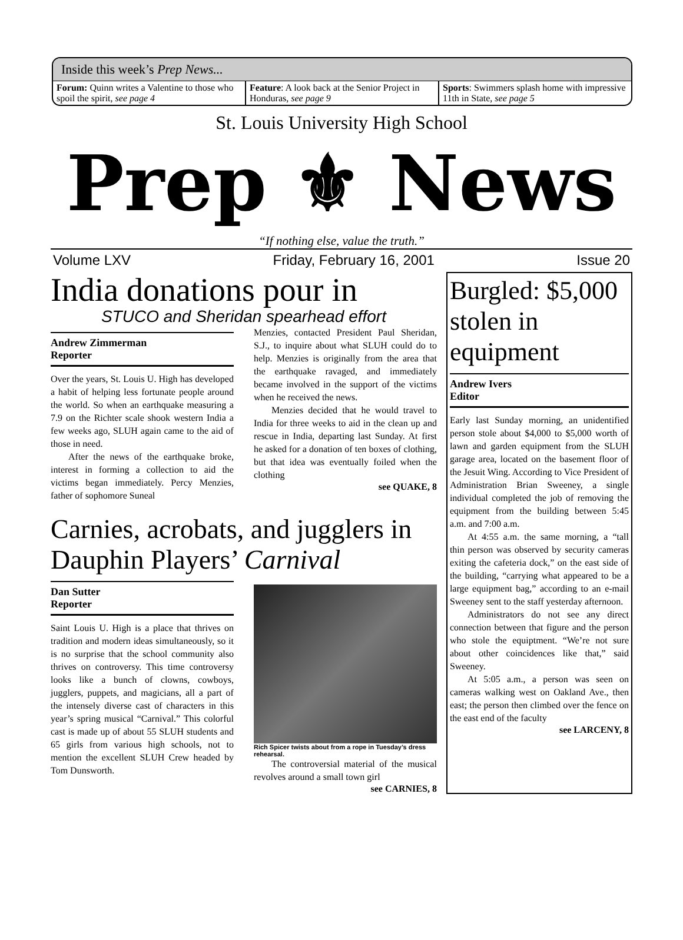Inside this week’s Prep News...
Forum: Quinn writes a Valentine to those who spoil the spirit, see page 4
Feature: A look back at the Senior Project in Honduras, see page 9
Sports: Swimmers splash home with impressive 11th in State, see page 5
St. Louis University High School
Prep ⚜ News
“If nothing else, value the truth.”
Volume LXV Friday, February 16, 2001 Issue 20
India donations pour in
STUCO and Sheridan spearhead effort
Andrew Zimmerman
Reporter
Over the years, St. Louis U. High has developed a habit of helping less fortunate people around the world. So when an earthquake measuring a 7.9 on the Richter scale shook western India a few weeks ago, SLUH again came to the aid of those in need.
After the news of the earthquake broke, interest in forming a collection to aid the victims began immediately. Percy Menzies, father of sophomore Suneal
Menzies, contacted President Paul Sheridan, S.J., to inquire about what SLUH could do to help. Menzies is originally from the area that the earthquake ravaged, and immediately became involved in the support of the victims when he received the news.
Menzies decided that he would travel to India for three weeks to aid in the clean up and rescue in India, departing last Sunday. At first he asked for a donation of ten boxes of clothing, but that idea was eventually foiled when the clothing
see QUAKE, 8
Carnies, acrobats, and jugglers in Dauphin Players’ Carnival
Dan Sutter
Reporter
Saint Louis U. High is a place that thrives on tradition and modern ideas simultaneously, so it is no surprise that the school community also thrives on controversy. This time controversy looks like a bunch of clowns, cowboys, jugglers, puppets, and magicians, all a part of the intensely diverse cast of characters in this year’s spring musical “Carnival.” This colorful cast is made up of about 55 SLUH students and 65 girls from various high schools, not to mention the excellent SLUH Crew headed by Tom Dunsworth.
Rich Spicer twists about from a rope in Tuesday’s dress rehearsal.
The controversial material of the musical revolves around a small town girl
see CARNIES, 8
Burgled: $5,000 stolen in equipment
Andrew Ivers
Editor
Early last Sunday morning, an unidentified person stole about $4,000 to $5,000 worth of lawn and garden equipment from the SLUH garage area, located on the basement floor of the Jesuit Wing. According to Vice President of Administration Brian Sweeney, a single individual completed the job of removing the equipment from the building between 5:45 a.m. and 7:00 a.m.
At 4:55 a.m. the same morning, a “tall thin person was observed by security cameras exiting the cafeteria dock,” on the east side of the building, “carrying what appeared to be a large equipment bag,” according to an e-mail Sweeney sent to the staff yesterday afternoon.
Administrators do not see any direct connection between that figure and the person who stole the equiptment. “We’re not sure about other coincidences like that,” said Sweeney.
At 5:05 a.m., a person was seen on cameras walking west on Oakland Ave., then east; the person then climbed over the fence on the east end of the faculty
see LARCENY, 8